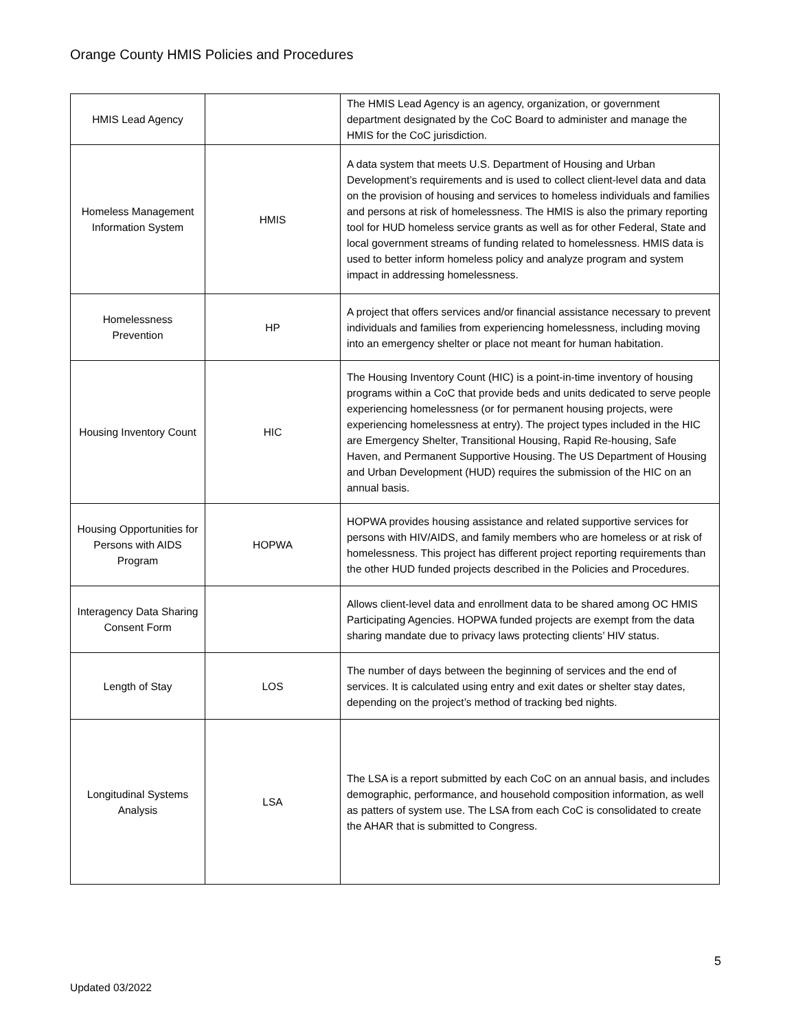Orange County HMIS Policies and Procedures
| HMIS Lead Agency | | The HMIS Lead Agency is an agency, organization, or government department designated by the CoC Board to administer and manage the HMIS for the CoC jurisdiction. |
| Homeless Management Information System | HMIS | A data system that meets U.S. Department of Housing and Urban Development’s requirements and is used to collect client-level data and data on the provision of housing and services to homeless individuals and families and persons at risk of homelessness. The HMIS is also the primary reporting tool for HUD homeless service grants as well as for other Federal, State and local government streams of funding related to homelessness. HMIS data is used to better inform homeless policy and analyze program and system impact in addressing homelessness. |
| Homelessness Prevention | HP | A project that offers services and/or financial assistance necessary to prevent individuals and families from experiencing homelessness, including moving into an emergency shelter or place not meant for human habitation. |
| Housing Inventory Count | HIC | The Housing Inventory Count (HIC) is a point-in-time inventory of housing programs within a CoC that provide beds and units dedicated to serve people experiencing homelessness (or for permanent housing projects, were experiencing homelessness at entry). The project types included in the HIC are Emergency Shelter, Transitional Housing, Rapid Re-housing, Safe Haven, and Permanent Supportive Housing. The US Department of Housing and Urban Development (HUD) requires the submission of the HIC on an annual basis. |
| Housing Opportunities for Persons with AIDS Program | HOPWA | HOPWA provides housing assistance and related supportive services for persons with HIV/AIDS, and family members who are homeless or at risk of homelessness. This project has different project reporting requirements than the other HUD funded projects described in the Policies and Procedures. |
| Interagency Data Sharing Consent Form | | Allows client-level data and enrollment data to be shared among OC HMIS Participating Agencies. HOPWA funded projects are exempt from the data sharing mandate due to privacy laws protecting clients’ HIV status. |
| Length of Stay | LOS | The number of days between the beginning of services and the end of services. It is calculated using entry and exit dates or shelter stay dates, depending on the project’s method of tracking bed nights. |
| Longitudinal Systems Analysis | LSA | The LSA is a report submitted by each CoC on an annual basis, and includes demographic, performance, and household composition information, as well as patters of system use. The LSA from each CoC is consolidated to create the AHAR that is submitted to Congress. |
5
Updated 03/2022